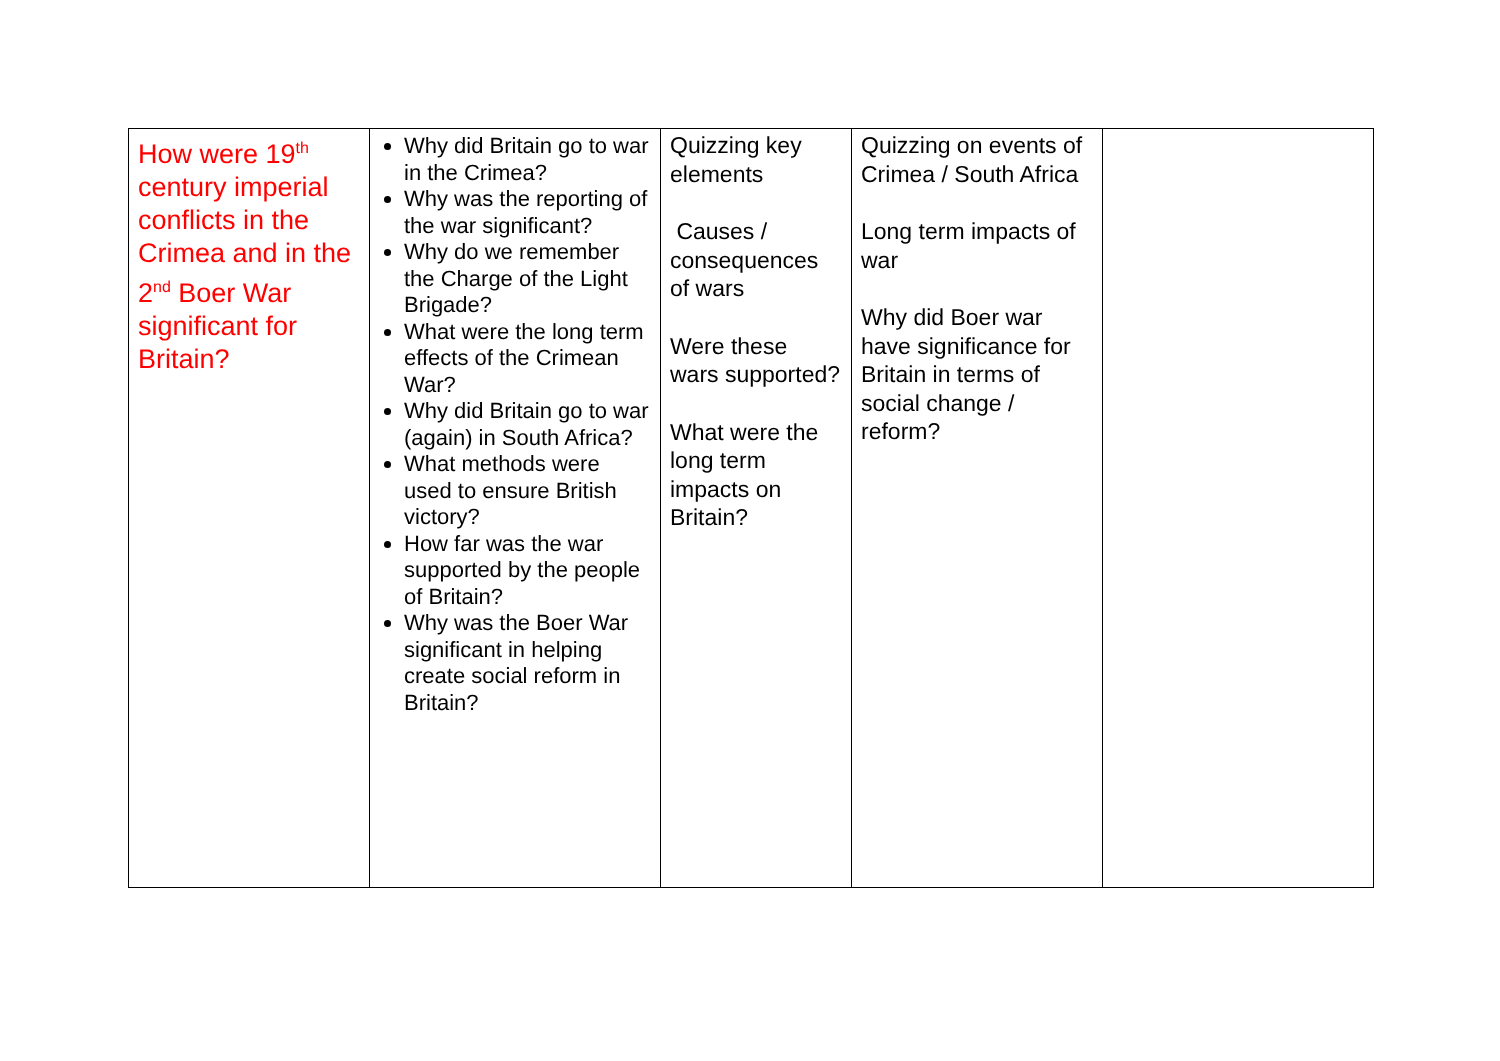| How were 19<sup>th</sup> century imperial conflicts in the Crimea and in the 2<sup>nd</sup> Boer War significant for Britain? | Why did Britain go to war in the Crimea? Why was the reporting of the war significant? Why do we remember the Charge of the Light Brigade? What were the long term effects of the Crimean War? Why did Britain go to war (again) in South Africa? What methods were used to ensure British victory? How far was the war supported by the people of Britain? Why was the Boer War significant in helping create social reform in Britain? | Quizzing key elements Causes / consequences of wars Were these wars supported? What were the long term impacts on Britain? | Quizzing on events of Crimea / South Africa Long term impacts of war Why did Boer war have significance for Britain in terms of social change / reform? | |